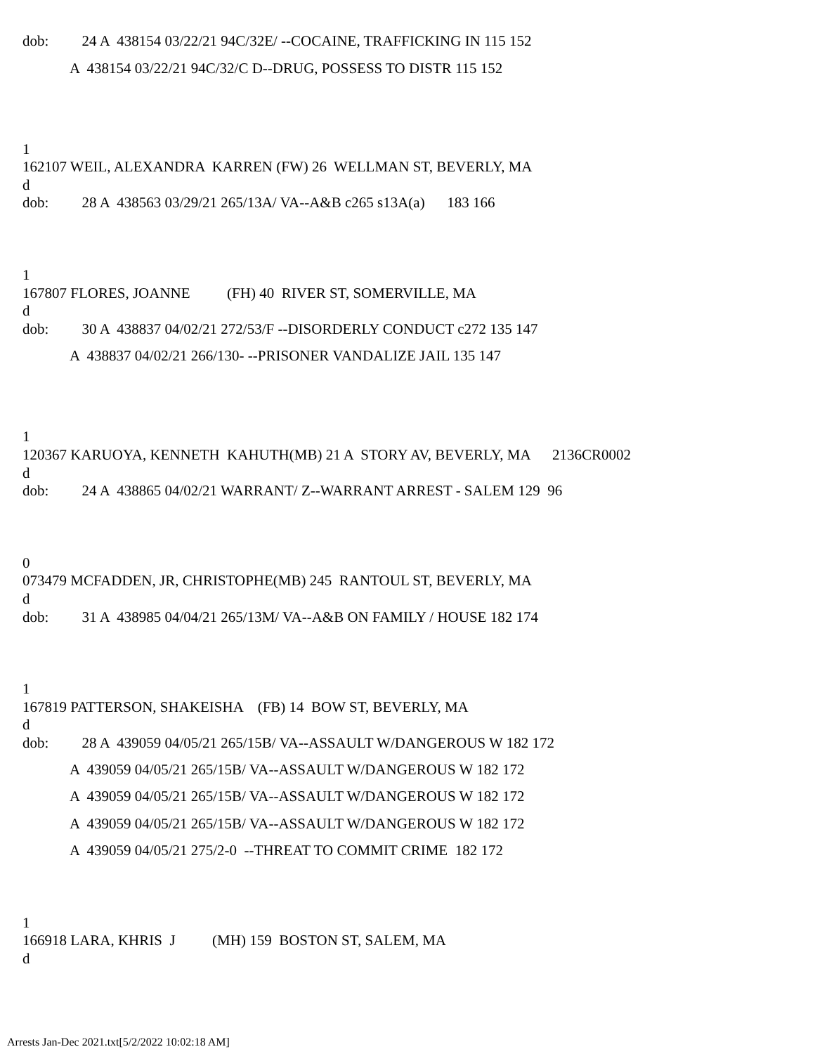dob: 24 A 438154 03/22/21 94C/32E/ --COCAINE, TRAFFICKING IN 115 152
A 438154 03/22/21 94C/32/C D--DRUG, POSSESS TO DISTR 115 152
1
162107 WEIL, ALEXANDRA KARREN (FW) 26 WELLMAN ST, BEVERLY, MA
d
dob: 28 A 438563 03/29/21 265/13A/ VA--A&B c265 s13A(a) 183 166
1
167807 FLORES, JOANNE (FH) 40 RIVER ST, SOMERVILLE, MA
d
dob: 30 A 438837 04/02/21 272/53/F --DISORDERLY CONDUCT c272 135 147
A 438837 04/02/21 266/130- --PRISONER VANDALIZE JAIL 135 147
1
120367 KARUOYA, KENNETH KAHUTH(MB) 21 A STORY AV, BEVERLY, MA 2136CR0002
d
dob: 24 A 438865 04/02/21 WARRANT/ Z--WARRANT ARREST - SALEM 129 96
0
073479 MCFADDEN, JR, CHRISTOPHE(MB) 245 RANTOUL ST, BEVERLY, MA
d
dob: 31 A 438985 04/04/21 265/13M/ VA--A&B ON FAMILY / HOUSE 182 174
1
167819 PATTERSON, SHAKEISHA (FB) 14 BOW ST, BEVERLY, MA
d
dob: 28 A 439059 04/05/21 265/15B/ VA--ASSAULT W/DANGEROUS W 182 172
A 439059 04/05/21 265/15B/ VA--ASSAULT W/DANGEROUS W 182 172
A 439059 04/05/21 265/15B/ VA--ASSAULT W/DANGEROUS W 182 172
A 439059 04/05/21 265/15B/ VA--ASSAULT W/DANGEROUS W 182 172
A 439059 04/05/21 275/2-0 --THREAT TO COMMIT CRIME 182 172
1
166918 LARA, KHRIS J (MH) 159 BOSTON ST, SALEM, MA
d
Arrests Jan-Dec 2021.txt[5/2/2022 10:02:18 AM]